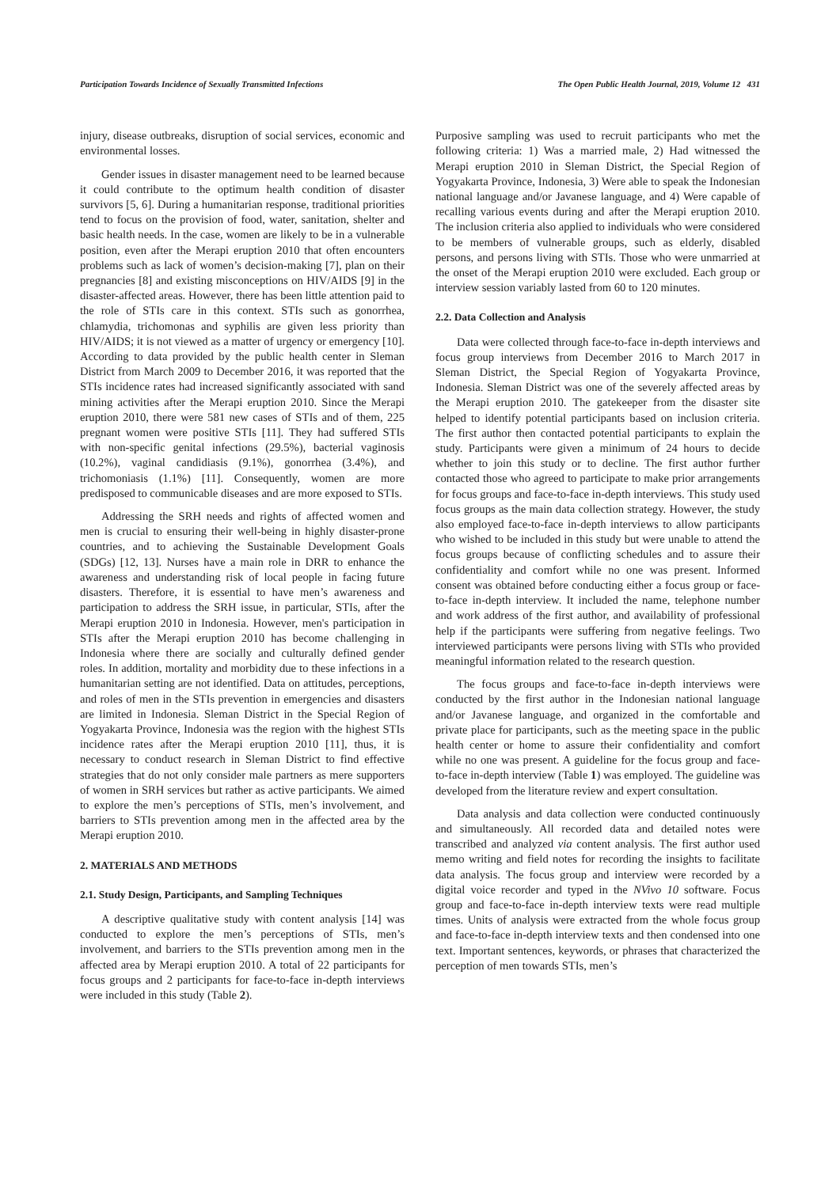Participation Towards Incidence of Sexually Transmitted Infections The Open Public Health Journal, 2019, Volume 12 431
injury, disease outbreaks, disruption of social services, economic and environmental losses.
Gender issues in disaster management need to be learned because it could contribute to the optimum health condition of disaster survivors [5, 6]. During a humanitarian response, traditional priorities tend to focus on the provision of food, water, sanitation, shelter and basic health needs. In the case, women are likely to be in a vulnerable position, even after the Merapi eruption 2010 that often encounters problems such as lack of women’s decision-making [7], plan on their pregnancies [8] and existing misconceptions on HIV/AIDS [9] in the disaster-affected areas. However, there has been little attention paid to the role of STIs care in this context. STIs such as gonorrhea, chlamydia, trichomonas and syphilis are given less priority than HIV/AIDS; it is not viewed as a matter of urgency or emergency [10]. According to data provided by the public health center in Sleman District from March 2009 to December 2016, it was reported that the STIs incidence rates had increased significantly associated with sand mining activities after the Merapi eruption 2010. Since the Merapi eruption 2010, there were 581 new cases of STIs and of them, 225 pregnant women were positive STIs [11]. They had suffered STIs with non-specific genital infections (29.5%), bacterial vaginosis (10.2%), vaginal candidiasis (9.1%), gonorrhea (3.4%), and trichomoniasis (1.1%) [11]. Consequently, women are more predisposed to communicable diseases and are more exposed to STIs.
Addressing the SRH needs and rights of affected women and men is crucial to ensuring their well-being in highly disaster-prone countries, and to achieving the Sustainable Development Goals (SDGs) [12, 13]. Nurses have a main role in DRR to enhance the awareness and understanding risk of local people in facing future disasters. Therefore, it is essential to have men’s awareness and participation to address the SRH issue, in particular, STIs, after the Merapi eruption 2010 in Indonesia. However, men's participation in STIs after the Merapi eruption 2010 has become challenging in Indonesia where there are socially and culturally defined gender roles. In addition, mortality and morbidity due to these infections in a humanitarian setting are not identified. Data on attitudes, perceptions, and roles of men in the STIs prevention in emergencies and disasters are limited in Indonesia. Sleman District in the Special Region of Yogyakarta Province, Indonesia was the region with the highest STIs incidence rates after the Merapi eruption 2010 [11], thus, it is necessary to conduct research in Sleman District to find effective strategies that do not only consider male partners as mere supporters of women in SRH services but rather as active participants. We aimed to explore the men’s perceptions of STIs, men’s involvement, and barriers to STIs prevention among men in the affected area by the Merapi eruption 2010.
2. MATERIALS AND METHODS
2.1. Study Design, Participants, and Sampling Techniques
A descriptive qualitative study with content analysis [14] was conducted to explore the men’s perceptions of STIs, men’s involvement, and barriers to the STIs prevention among men in the affected area by Merapi eruption 2010. A total of 22 participants for focus groups and 2 participants for face-to-face in-depth interviews were included in this study (Table 2).
Purposive sampling was used to recruit participants who met the following criteria: 1) Was a married male, 2) Had witnessed the Merapi eruption 2010 in Sleman District, the Special Region of Yogyakarta Province, Indonesia, 3) Were able to speak the Indonesian national language and/or Javanese language, and 4) Were capable of recalling various events during and after the Merapi eruption 2010. The inclusion criteria also applied to individuals who were considered to be members of vulnerable groups, such as elderly, disabled persons, and persons living with STIs. Those who were unmarried at the onset of the Merapi eruption 2010 were excluded. Each group or interview session variably lasted from 60 to 120 minutes.
2.2. Data Collection and Analysis
Data were collected through face-to-face in-depth interviews and focus group interviews from December 2016 to March 2017 in Sleman District, the Special Region of Yogyakarta Province, Indonesia. Sleman District was one of the severely affected areas by the Merapi eruption 2010. The gatekeeper from the disaster site helped to identify potential participants based on inclusion criteria. The first author then contacted potential participants to explain the study. Participants were given a minimum of 24 hours to decide whether to join this study or to decline. The first author further contacted those who agreed to participate to make prior arrangements for focus groups and face-to-face in-depth interviews. This study used focus groups as the main data collection strategy. However, the study also employed face-to-face in-depth interviews to allow participants who wished to be included in this study but were unable to attend the focus groups because of conflicting schedules and to assure their confidentiality and comfort while no one was present. Informed consent was obtained before conducting either a focus group or face-to-face in-depth interview. It included the name, telephone number and work address of the first author, and availability of professional help if the participants were suffering from negative feelings. Two interviewed participants were persons living with STIs who provided meaningful information related to the research question.
The focus groups and face-to-face in-depth interviews were conducted by the first author in the Indonesian national language and/or Javanese language, and organized in the comfortable and private place for participants, such as the meeting space in the public health center or home to assure their confidentiality and comfort while no one was present. A guideline for the focus group and face-to-face in-depth interview (Table 1) was employed. The guideline was developed from the literature review and expert consultation.
Data analysis and data collection were conducted continuously and simultaneously. All recorded data and detailed notes were transcribed and analyzed via content analysis. The first author used memo writing and field notes for recording the insights to facilitate data analysis. The focus group and interview were recorded by a digital voice recorder and typed in the NVivo 10 software. Focus group and face-to-face in-depth interview texts were read multiple times. Units of analysis were extracted from the whole focus group and face-to-face in-depth interview texts and then condensed into one text. Important sentences, keywords, or phrases that characterized the perception of men towards STIs, men’s